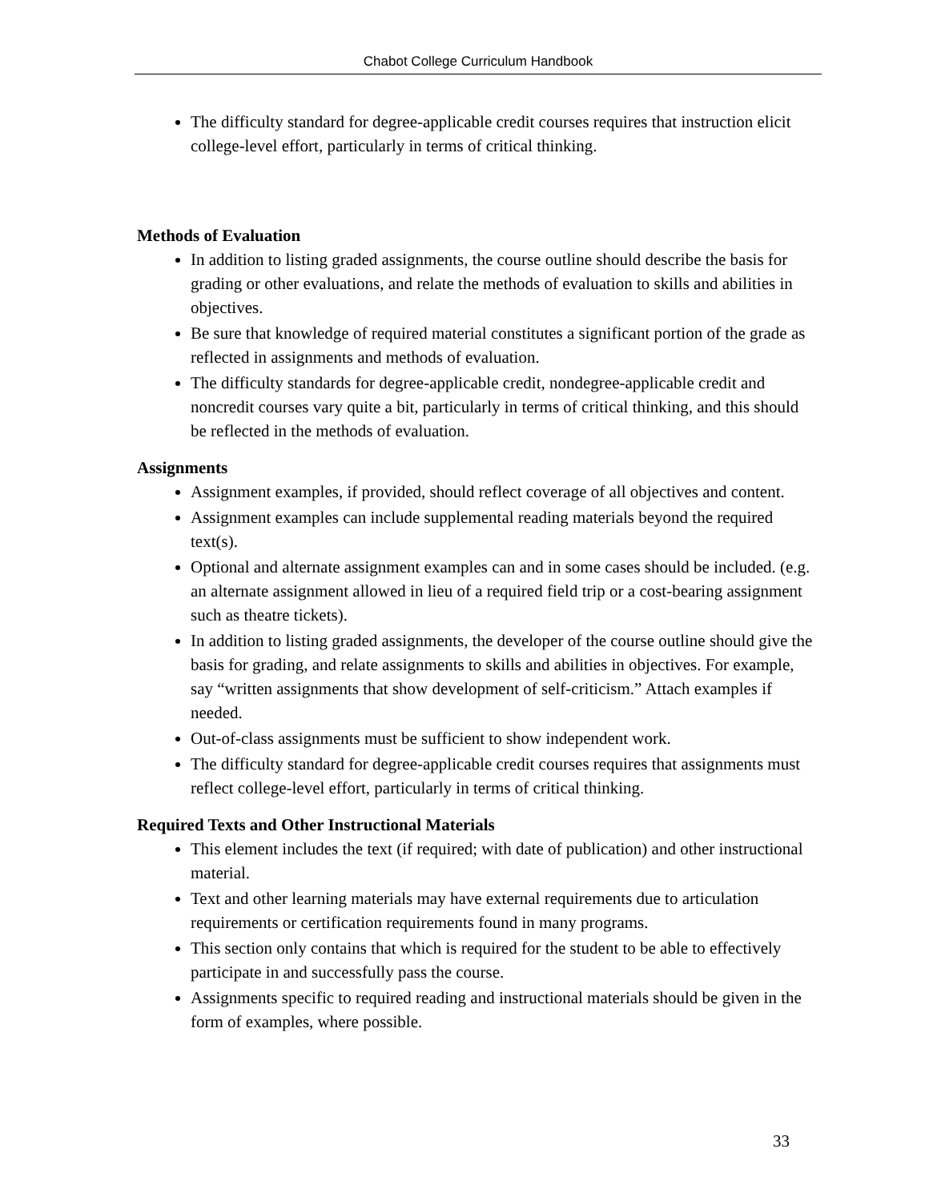Chabot College Curriculum Handbook
The difficulty standard for degree-applicable credit courses requires that instruction elicit college-level effort, particularly in terms of critical thinking.
Methods of Evaluation
In addition to listing graded assignments, the course outline should describe the basis for grading or other evaluations, and relate the methods of evaluation to skills and abilities in objectives.
Be sure that knowledge of required material constitutes a significant portion of the grade as reflected in assignments and methods of evaluation.
The difficulty standards for degree-applicable credit, nondegree-applicable credit and noncredit courses vary quite a bit, particularly in terms of critical thinking, and this should be reflected in the methods of evaluation.
Assignments
Assignment examples, if provided, should reflect coverage of all objectives and content.
Assignment examples can include supplemental reading materials beyond the required text(s).
Optional and alternate assignment examples can and in some cases should be included. (e.g. an alternate assignment allowed in lieu of a required field trip or a cost-bearing assignment such as theatre tickets).
In addition to listing graded assignments, the developer of the course outline should give the basis for grading, and relate assignments to skills and abilities in objectives. For example, say “written assignments that show development of self-criticism.” Attach examples if needed.
Out-of-class assignments must be sufficient to show independent work.
The difficulty standard for degree-applicable credit courses requires that assignments must reflect college-level effort, particularly in terms of critical thinking.
Required Texts and Other Instructional Materials
This element includes the text (if required; with date of publication) and other instructional material.
Text and other learning materials may have external requirements due to articulation requirements or certification requirements found in many programs.
This section only contains that which is required for the student to be able to effectively participate in and successfully pass the course.
Assignments specific to required reading and instructional materials should be given in the form of examples, where possible.
33